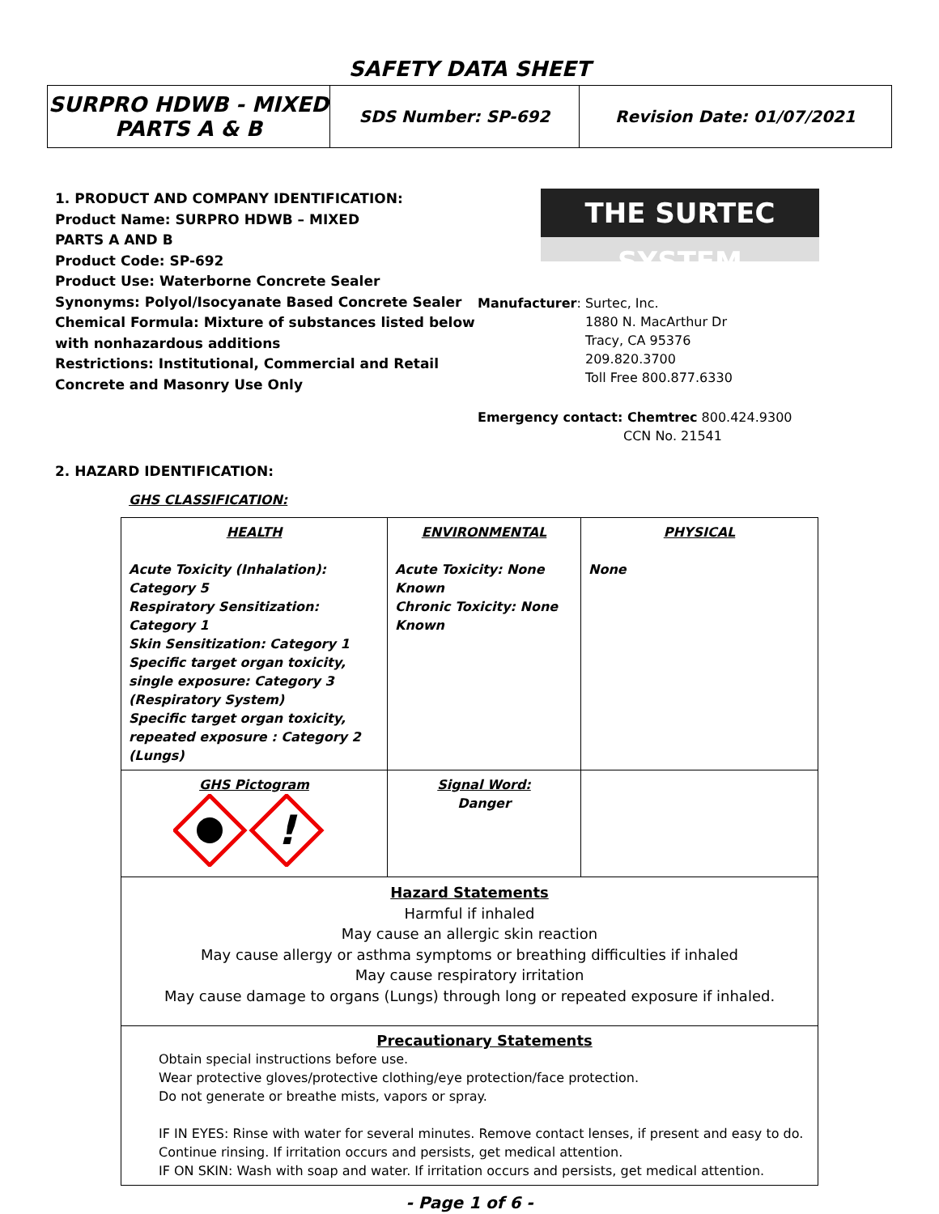SAFETY DATA SHEET
| SURPRO HDWB - MIXED PARTS A & B | SDS Number: SP-692 | Revision Date: 01/07/2021 |
1. PRODUCT AND COMPANY IDENTIFICATION:
Product Name: SURPRO HDWB – MIXED
PARTS A AND B
Product Code: SP-692
Product Use: Waterborne Concrete Sealer
Synonyms: Polyol/Isocyanate Based Concrete Sealer
Chemical Formula: Mixture of substances listed below with nonhazardous additions
Restrictions: Institutional, Commercial and Retail Concrete and Masonry Use Only
THE SURTEC SYSTEM
Manufacturer: Surtec, Inc.
1880 N. MacArthur Dr
Tracy, CA 95376
209.820.3700
Toll Free 800.877.6330
Emergency contact: Chemtrec 800.424.9300
CCN No. 21541
2. HAZARD IDENTIFICATION:
GHS CLASSIFICATION:
| HEALTH Acute Toxicity (Inhalation): Category 5 Respiratory Sensitization: Category 1 Skin Sensitization: Category 1 Specific target organ toxicity, single exposure: Category 3 (Respiratory System) Specific target organ toxicity, repeated exposure : Category 2 (Lungs) | ENVIRONMENTAL Acute Toxicity: None Known Chronic Toxicity: None Known | PHYSICAL None |
| GHS Pictogram ! | Signal Word: Danger | |
| Hazard Statements Harmful if inhaled May cause an allergic skin reaction May cause allergy or asthma symptoms or breathing difficulties if inhaled May cause respiratory irritation May cause damage to organs (Lungs) through long or repeated exposure if inhaled. | | |
| Precautionary Statements Obtain special instructions before use. Wear protective gloves/protective clothing/eye protection/face protection. Do not generate or breathe mists, vapors or spray. IF IN EYES: Rinse with water for several minutes. Remove contact lenses, if present and easy to do. Continue rinsing. If irritation occurs and persists, get medical attention. IF ON SKIN: Wash with soap and water. If irritation occurs and persists, get medical attention. | | |
- Page 1 of 6 -